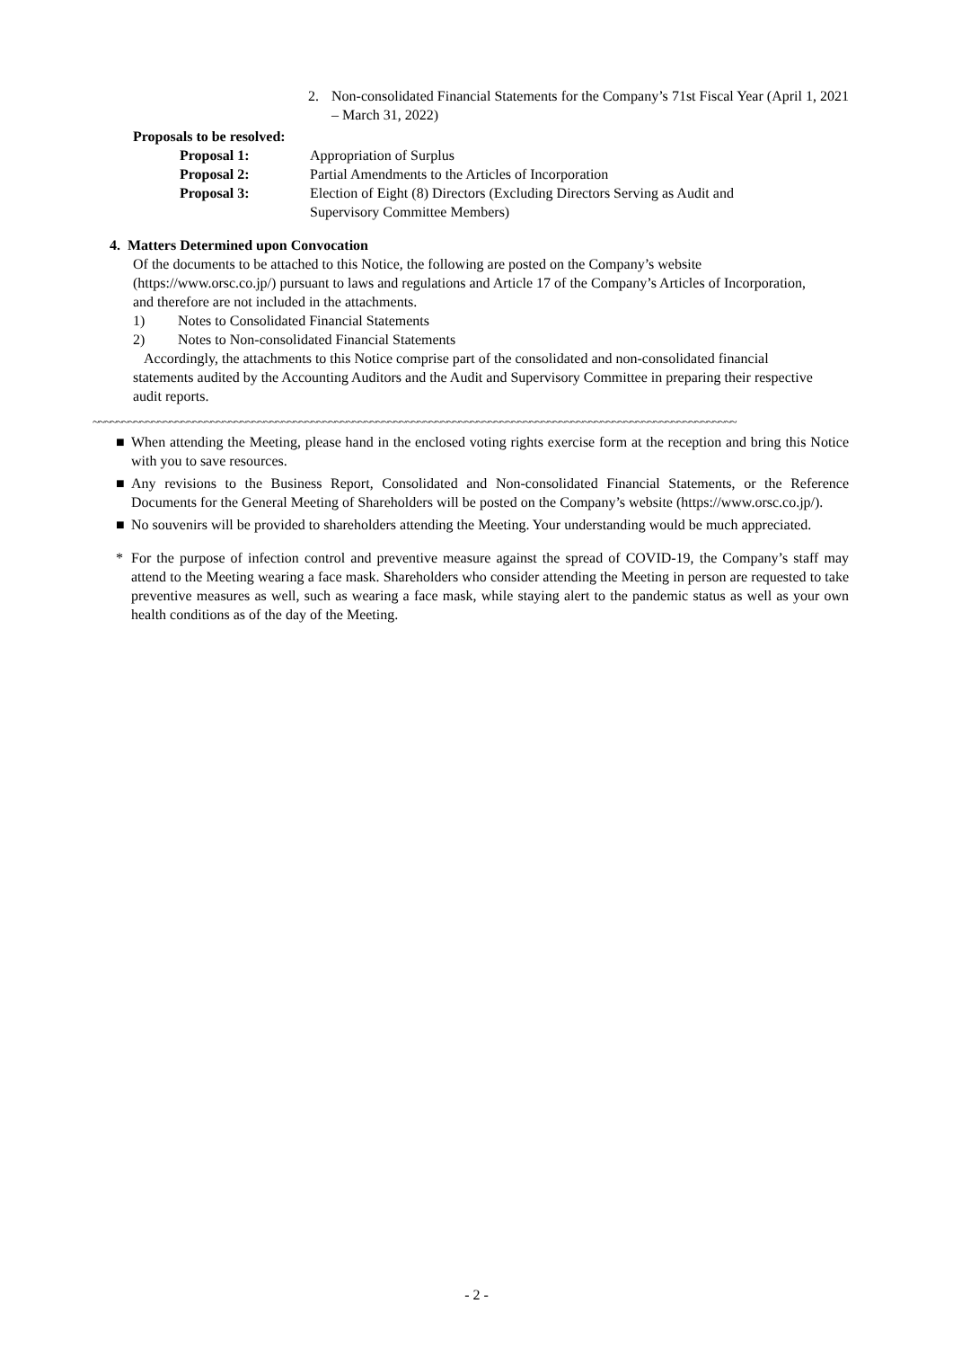2. Non-consolidated Financial Statements for the Company’s 71st Fiscal Year (April 1, 2021 – March 31, 2022)
Proposals to be resolved:
| Proposal 1: | Appropriation of Surplus |
| Proposal 2: | Partial Amendments to the Articles of Incorporation |
| Proposal 3: | Election of Eight (8) Directors (Excluding Directors Serving as Audit and Supervisory Committee Members) |
4. Matters Determined upon Convocation
Of the documents to be attached to this Notice, the following are posted on the Company’s website (https://www.orsc.co.jp/) pursuant to laws and regulations and Article 17 of the Company’s Articles of Incorporation, and therefore are not included in the attachments.
1) Notes to Consolidated Financial Statements
2) Notes to Non-consolidated Financial Statements
Accordingly, the attachments to this Notice comprise part of the consolidated and non-consolidated financial statements audited by the Accounting Auditors and the Audit and Supervisory Committee in preparing their respective audit reports.
~~~~~~~~~~~~~~~~~~~~~~~~~~~~~~~~~~~~~~~~~~~~~~~~~~~~~~~~~~~~~~~~~~~~~~~~~~~~~~~~~~~~~~~~~~~~~~~~~~~~~~~~~~~~~
■ When attending the Meeting, please hand in the enclosed voting rights exercise form at the reception and bring this Notice with you to save resources.
■ Any revisions to the Business Report, Consolidated and Non-consolidated Financial Statements, or the Reference Documents for the General Meeting of Shareholders will be posted on the Company’s website (https://www.orsc.co.jp/).
■ No souvenirs will be provided to shareholders attending the Meeting. Your understanding would be much appreciated.
* For the purpose of infection control and preventive measure against the spread of COVID-19, the Company’s staff may attend to the Meeting wearing a face mask. Shareholders who consider attending the Meeting in person are requested to take preventive measures as well, such as wearing a face mask, while staying alert to the pandemic status as well as your own health conditions as of the day of the Meeting.
- 2 -